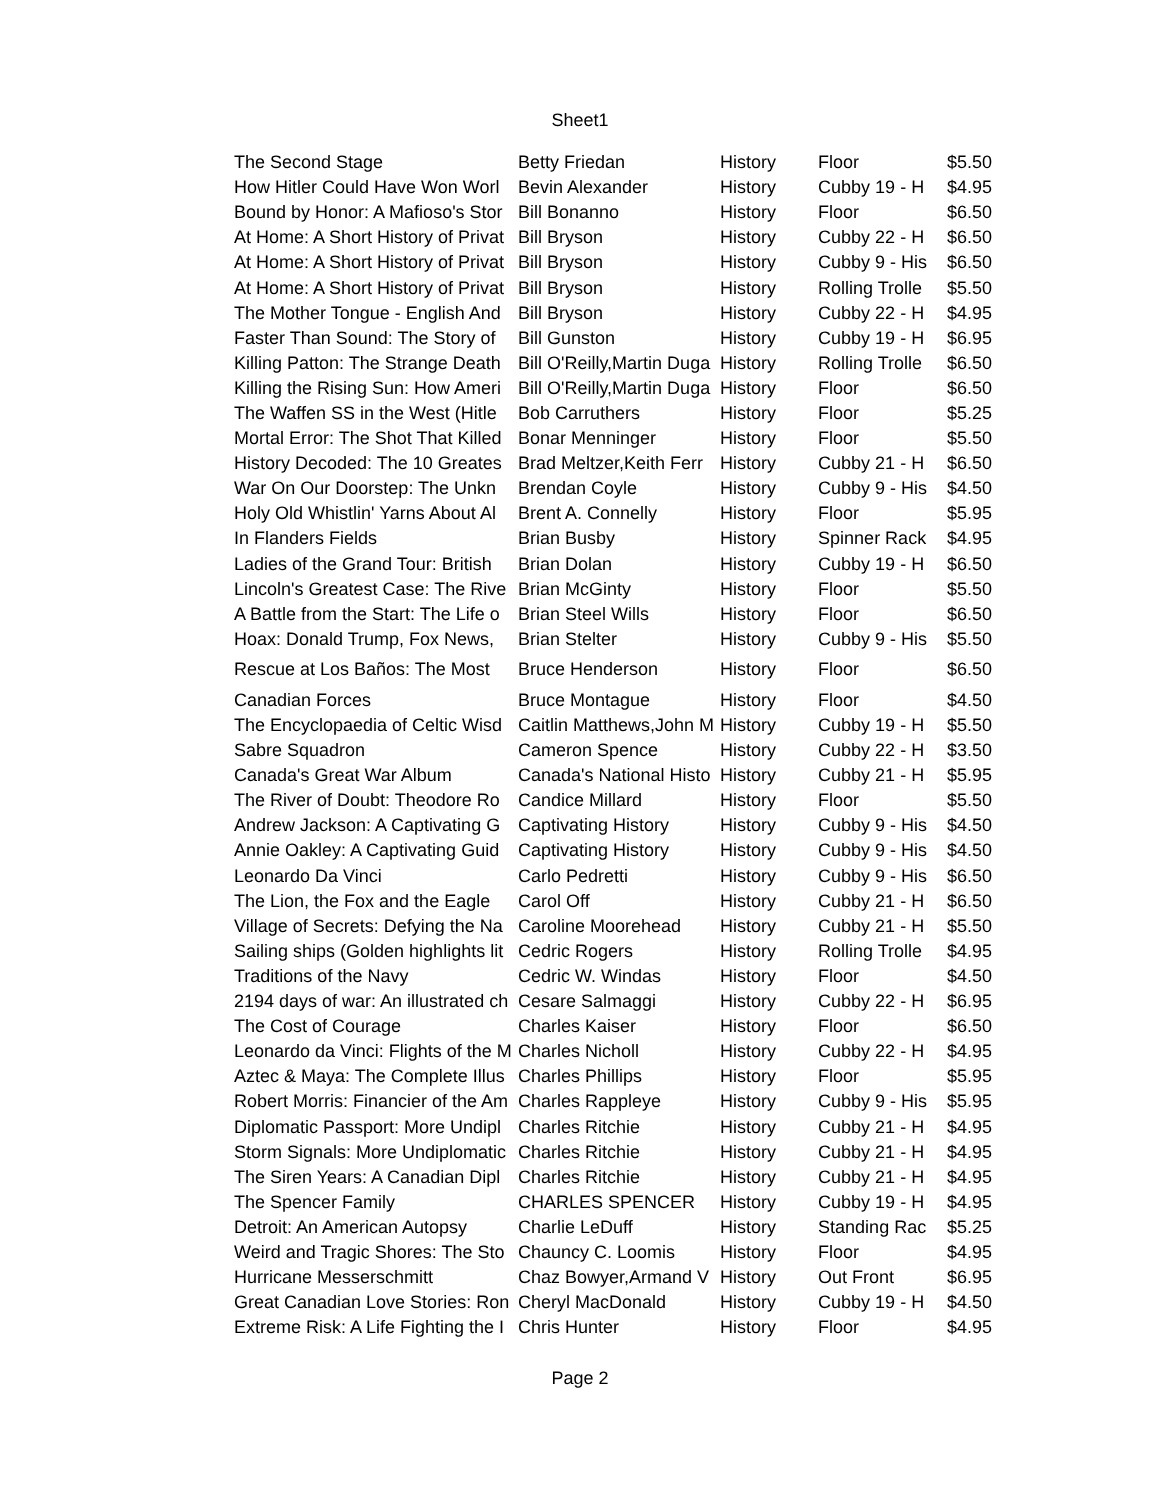Sheet1
| The Second Stage | Betty Friedan | History | Floor | $5.50 |
| How Hitler Could Have Won Worl | Bevin Alexander | History | Cubby 19 - H | $4.95 |
| Bound by Honor: A Mafioso's Stor | Bill Bonanno | History | Floor | $6.50 |
| At Home: A Short History of Privat | Bill Bryson | History | Cubby 22 - H | $6.50 |
| At Home: A Short History of Privat | Bill Bryson | History | Cubby 9 - His | $6.50 |
| At Home: A Short History of Privat | Bill Bryson | History | Rolling Trolle | $5.50 |
| The Mother Tongue - English And | Bill Bryson | History | Cubby 22 - H | $4.95 |
| Faster Than Sound: The Story of | Bill Gunston | History | Cubby 19 - H | $6.95 |
| Killing Patton: The Strange Death | Bill O'Reilly,Martin Duga | History | Rolling Trolle | $6.50 |
| Killing the Rising Sun: How Ameri | Bill O'Reilly,Martin Duga | History | Floor | $6.50 |
| The Waffen SS in the West (Hitle | Bob Carruthers | History | Floor | $5.25 |
| Mortal Error: The Shot That Killed | Bonar Menninger | History | Floor | $5.50 |
| History Decoded: The 10 Greates | Brad Meltzer,Keith Ferr | History | Cubby 21 - H | $6.50 |
| War On Our Doorstep: The Unkn | Brendan Coyle | History | Cubby 9 - His | $4.50 |
| Holy Old Whistlin' Yarns About Al | Brent A. Connelly | History | Floor | $5.95 |
| In Flanders Fields | Brian Busby | History | Spinner Rack | $4.95 |
| Ladies of the Grand Tour: British | Brian Dolan | History | Cubby 19 - H | $6.50 |
| Lincoln's Greatest Case: The Rive | Brian McGinty | History | Floor | $5.50 |
| A Battle from the Start: The Life o | Brian Steel Wills | History | Floor | $6.50 |
| Hoax: Donald Trump, Fox News, | Brian Stelter | History | Cubby 9 - His | $5.50 |
| Rescue at Los Baños: The Most | Bruce Henderson | History | Floor | $6.50 |
| Canadian Forces | Bruce Montague | History | Floor | $4.50 |
| The Encyclopaedia of Celtic Wisd | Caitlin Matthews,John M | History | Cubby 19 - H | $5.50 |
| Sabre Squadron | Cameron Spence | History | Cubby 22 - H | $3.50 |
| Canada's Great War Album | Canada's National Histo | History | Cubby 21 - H | $5.95 |
| The River of Doubt: Theodore Ro | Candice Millard | History | Floor | $5.50 |
| Andrew Jackson: A Captivating G | Captivating History | History | Cubby 9 - His | $4.50 |
| Annie Oakley: A Captivating Guid | Captivating History | History | Cubby 9 - His | $4.50 |
| Leonardo Da Vinci | Carlo Pedretti | History | Cubby 9 - His | $6.50 |
| The Lion, the Fox and the Eagle | Carol Off | History | Cubby 21 - H | $6.50 |
| Village of Secrets: Defying the Na | Caroline Moorehead | History | Cubby 21 - H | $5.50 |
| Sailing ships (Golden highlights lit | Cedric Rogers | History | Rolling Trolle | $4.95 |
| Traditions of the Navy | Cedric W. Windas | History | Floor | $4.50 |
| 2194 days of war: An illustrated ch | Cesare Salmaggi | History | Cubby 22 - H | $6.95 |
| The Cost of Courage | Charles Kaiser | History | Floor | $6.50 |
| Leonardo da Vinci: Flights of the M | Charles Nicholl | History | Cubby 22 - H | $4.95 |
| Aztec & Maya: The Complete Illus | Charles Phillips | History | Floor | $5.95 |
| Robert Morris: Financier of the Am | Charles Rappleye | History | Cubby 9 - His | $5.95 |
| Diplomatic Passport: More Undipl | Charles Ritchie | History | Cubby 21 - H | $4.95 |
| Storm Signals: More Undiplomatic | Charles Ritchie | History | Cubby 21 - H | $4.95 |
| The Siren Years: A Canadian Dipl | Charles Ritchie | History | Cubby 21 - H | $4.95 |
| The Spencer Family | CHARLES SPENCER | History | Cubby 19 - H | $4.95 |
| Detroit: An American Autopsy | Charlie LeDuff | History | Standing Rac | $5.25 |
| Weird and Tragic Shores: The Sto | Chauncy C. Loomis | History | Floor | $4.95 |
| Hurricane Messerschmitt | Chaz Bowyer,Armand V | History | Out Front | $6.95 |
| Great Canadian Love Stories: Ron | Cheryl MacDonald | History | Cubby 19 - H | $4.50 |
| Extreme Risk: A Life Fighting the I | Chris Hunter | History | Floor | $4.95 |
Page 2